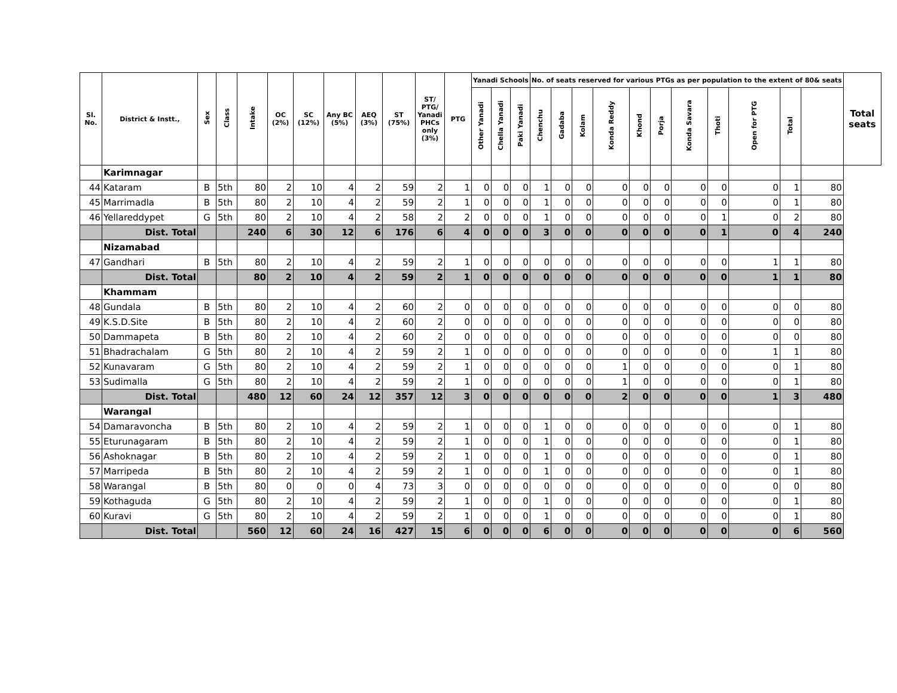| Sl. No. | District & Instt., | Sex | Class | Intake | OC (2%) | SC (12%) | Any BC (5%) | AEQ (3%) | ST (75%) | ST/ PTG/ Yanadi PHCs only (3%) | PTG | Yanadi Schools | | | No. of seats reserved for various PTGs as per population to the extent of 80& seats | | | | | | | | | | | Total seats |
| --- | --- | --- | --- | --- | --- | --- | --- | --- | --- | --- | --- | --- | --- | --- | --- | --- | --- | --- | --- | --- | --- | --- | --- | --- | --- | --- |
| | | | | | | | | | | | | Other Yanadi | Chella Yanadi | Paki Yanadi | Chenchu | Gadaba | Kolam | Konda Reddy | Khond | Porja | Konda Savara | Thoti | Open for PTG | Total | | |
| | Karimnagar | | | | | | | | | | | | | | | | | | | | | | | | | |
| 44 | Kataram | B | 5th | 80 | 2 | 10 | 4 | 2 | 59 | 2 | 1 | 0 | 0 | 0 | 1 | 0 | 0 | 0 | 0 | 0 | 0 | 0 | 0 | 1 | 80 | |
| 45 | Marrimadla | B | 5th | 80 | 2 | 10 | 4 | 2 | 59 | 2 | 1 | 0 | 0 | 0 | 1 | 0 | 0 | 0 | 0 | 0 | 0 | 0 | 0 | 1 | 80 | |
| 46 | Yellareddypet | G | 5th | 80 | 2 | 10 | 4 | 2 | 58 | 2 | 2 | 0 | 0 | 0 | 1 | 0 | 0 | 0 | 0 | 0 | 0 | 1 | 0 | 2 | 80 | |
| | Dist. Total | | | 240 | 6 | 30 | 12 | 6 | 176 | 6 | 4 | 0 | 0 | 0 | 3 | 0 | 0 | 0 | 0 | 0 | 0 | 1 | 0 | 4 | 240 | |
| | Nizamabad | | | | | | | | | | | | | | | | | | | | | | | | | |
| 47 | Gandhari | B | 5th | 80 | 2 | 10 | 4 | 2 | 59 | 2 | 1 | 0 | 0 | 0 | 0 | 0 | 0 | 0 | 0 | 0 | 0 | 0 | 1 | 1 | 80 | |
| | Dist. Total | | | 80 | 2 | 10 | 4 | 2 | 59 | 2 | 1 | 0 | 0 | 0 | 0 | 0 | 0 | 0 | 0 | 0 | 0 | 0 | 1 | 1 | 80 | |
| | Khammam | | | | | | | | | | | | | | | | | | | | | | | | | |
| 48 | Gundala | B | 5th | 80 | 2 | 10 | 4 | 2 | 60 | 2 | 0 | 0 | 0 | 0 | 0 | 0 | 0 | 0 | 0 | 0 | 0 | 0 | 0 | 0 | 80 | |
| 49 | K.S.D.Site | B | 5th | 80 | 2 | 10 | 4 | 2 | 60 | 2 | 0 | 0 | 0 | 0 | 0 | 0 | 0 | 0 | 0 | 0 | 0 | 0 | 0 | 0 | 80 | |
| 50 | Dammapeta | B | 5th | 80 | 2 | 10 | 4 | 2 | 60 | 2 | 0 | 0 | 0 | 0 | 0 | 0 | 0 | 0 | 0 | 0 | 0 | 0 | 0 | 0 | 80 | |
| 51 | Bhadrachalam | G | 5th | 80 | 2 | 10 | 4 | 2 | 59 | 2 | 1 | 0 | 0 | 0 | 0 | 0 | 0 | 0 | 0 | 0 | 0 | 0 | 1 | 1 | 80 | |
| 52 | Kunavaram | G | 5th | 80 | 2 | 10 | 4 | 2 | 59 | 2 | 1 | 0 | 0 | 0 | 0 | 0 | 0 | 1 | 0 | 0 | 0 | 0 | 0 | 1 | 80 | |
| 53 | Sudimalla | G | 5th | 80 | 2 | 10 | 4 | 2 | 59 | 2 | 1 | 0 | 0 | 0 | 0 | 0 | 0 | 1 | 0 | 0 | 0 | 0 | 0 | 1 | 80 | |
| | Dist. Total | | | 480 | 12 | 60 | 24 | 12 | 357 | 12 | 3 | 0 | 0 | 0 | 0 | 0 | 0 | 2 | 0 | 0 | 0 | 0 | 1 | 3 | 480 | |
| | Warangal | | | | | | | | | | | | | | | | | | | | | | | | | |
| 54 | Damaravoncha | B | 5th | 80 | 2 | 10 | 4 | 2 | 59 | 2 | 1 | 0 | 0 | 0 | 1 | 0 | 0 | 0 | 0 | 0 | 0 | 0 | 0 | 1 | 80 | |
| 55 | Eturunagaram | B | 5th | 80 | 2 | 10 | 4 | 2 | 59 | 2 | 1 | 0 | 0 | 0 | 1 | 0 | 0 | 0 | 0 | 0 | 0 | 0 | 0 | 1 | 80 | |
| 56 | Ashoknagar | B | 5th | 80 | 2 | 10 | 4 | 2 | 59 | 2 | 1 | 0 | 0 | 0 | 1 | 0 | 0 | 0 | 0 | 0 | 0 | 0 | 0 | 1 | 80 | |
| 57 | Marripeda | B | 5th | 80 | 2 | 10 | 4 | 2 | 59 | 2 | 1 | 0 | 0 | 0 | 1 | 0 | 0 | 0 | 0 | 0 | 0 | 0 | 0 | 1 | 80 | |
| 58 | Warangal | B | 5th | 80 | 0 | 0 | 0 | 4 | 73 | 3 | 0 | 0 | 0 | 0 | 0 | 0 | 0 | 0 | 0 | 0 | 0 | 0 | 0 | 0 | 80 | |
| 59 | Kothaguda | G | 5th | 80 | 2 | 10 | 4 | 2 | 59 | 2 | 1 | 0 | 0 | 0 | 1 | 0 | 0 | 0 | 0 | 0 | 0 | 0 | 0 | 1 | 80 | |
| 60 | Kuravi | G | 5th | 80 | 2 | 10 | 4 | 2 | 59 | 2 | 1 | 0 | 0 | 0 | 1 | 0 | 0 | 0 | 0 | 0 | 0 | 0 | 0 | 1 | 80 | |
| | Dist. Total | | | 560 | 12 | 60 | 24 | 16 | 427 | 15 | 6 | 0 | 0 | 0 | 6 | 0 | 0 | 0 | 0 | 0 | 0 | 0 | 0 | 6 | 560 | |